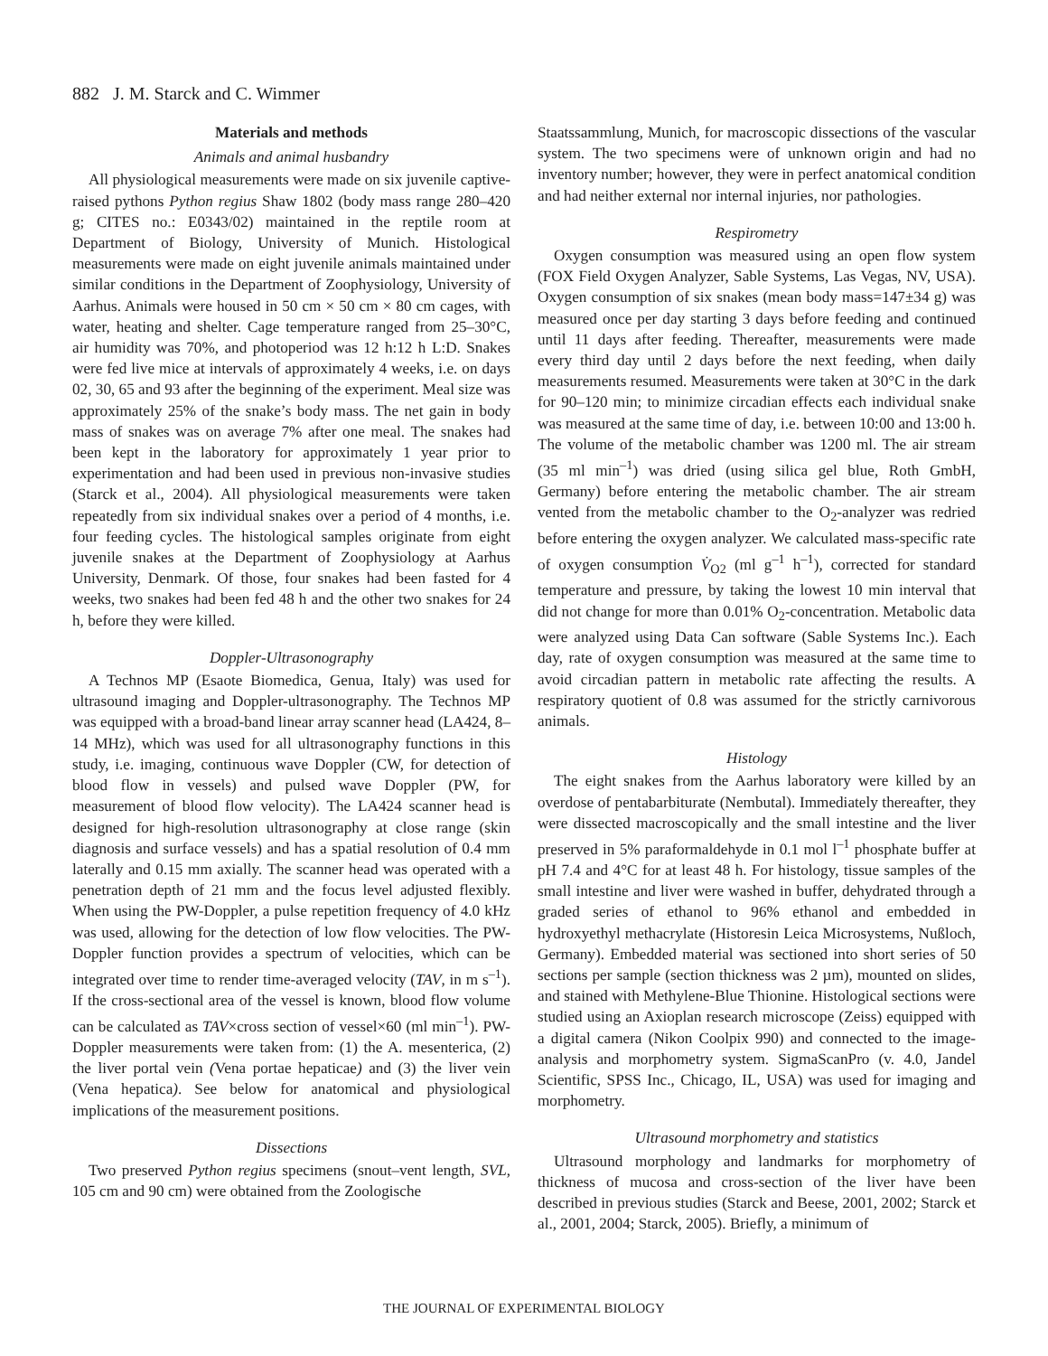882 J. M. Starck and C. Wimmer
Materials and methods
Animals and animal husbandry
All physiological measurements were made on six juvenile captive-raised pythons Python regius Shaw 1802 (body mass range 280–420 g; CITES no.: E0343/02) maintained in the reptile room at Department of Biology, University of Munich. Histological measurements were made on eight juvenile animals maintained under similar conditions in the Department of Zoophysiology, University of Aarhus. Animals were housed in 50 cm × 50 cm × 80 cm cages, with water, heating and shelter. Cage temperature ranged from 25–30°C, air humidity was 70%, and photoperiod was 12 h:12 h L:D. Snakes were fed live mice at intervals of approximately 4 weeks, i.e. on days 02, 30, 65 and 93 after the beginning of the experiment. Meal size was approximately 25% of the snake’s body mass. The net gain in body mass of snakes was on average 7% after one meal. The snakes had been kept in the laboratory for approximately 1 year prior to experimentation and had been used in previous non-invasive studies (Starck et al., 2004). All physiological measurements were taken repeatedly from six individual snakes over a period of 4 months, i.e. four feeding cycles. The histological samples originate from eight juvenile snakes at the Department of Zoophysiology at Aarhus University, Denmark. Of those, four snakes had been fasted for 4 weeks, two snakes had been fed 48 h and the other two snakes for 24 h, before they were killed.
Doppler-Ultrasonography
A Technos MP (Esaote Biomedica, Genua, Italy) was used for ultrasound imaging and Doppler-ultrasonography. The Technos MP was equipped with a broad-band linear array scanner head (LA424, 8–14 MHz), which was used for all ultrasonography functions in this study, i.e. imaging, continuous wave Doppler (CW, for detection of blood flow in vessels) and pulsed wave Doppler (PW, for measurement of blood flow velocity). The LA424 scanner head is designed for high-resolution ultrasonography at close range (skin diagnosis and surface vessels) and has a spatial resolution of 0.4 mm laterally and 0.15 mm axially. The scanner head was operated with a penetration depth of 21 mm and the focus level adjusted flexibly. When using the PW-Doppler, a pulse repetition frequency of 4.0 kHz was used, allowing for the detection of low flow velocities. The PW-Doppler function provides a spectrum of velocities, which can be integrated over time to render time-averaged velocity (TAV, in m s<sup>–1</sup>). If the cross-sectional area of the vessel is known, blood flow volume can be calculated as TAV×cross section of vessel×60 (ml min<sup>–1</sup>). PW-Doppler measurements were taken from: (1) the A. mesenterica, (2) the liver portal vein (Vena portae hepaticae) and (3) the liver vein (Vena hepatica). See below for anatomical and physiological implications of the measurement positions.
Dissections
Two preserved Python regius specimens (snout–vent length, SVL, 105 cm and 90 cm) were obtained from the Zoologische
Staatssammlung, Munich, for macroscopic dissections of the vascular system. The two specimens were of unknown origin and had no inventory number; however, they were in perfect anatomical condition and had neither external nor internal injuries, nor pathologies.
Respirometry
Oxygen consumption was measured using an open flow system (FOX Field Oxygen Analyzer, Sable Systems, Las Vegas, NV, USA). Oxygen consumption of six snakes (mean body mass=147±34 g) was measured once per day starting 3 days before feeding and continued until 11 days after feeding. Thereafter, measurements were made every third day until 2 days before the next feeding, when daily measurements resumed. Measurements were taken at 30°C in the dark for 90–120 min; to minimize circadian effects each individual snake was measured at the same time of day, i.e. between 10:00 and 13:00 h. The volume of the metabolic chamber was 1200 ml. The air stream (35 ml min<sup>–1</sup>) was dried (using silica gel blue, Roth GmbH, Germany) before entering the metabolic chamber. The air stream vented from the metabolic chamber to the O<sub>2</sub>-analyzer was redried before entering the oxygen analyzer. We calculated mass-specific rate of oxygen consumption V̇<sub>O2</sub> (ml g<sup>–1</sup> h<sup>–1</sup>), corrected for standard temperature and pressure, by taking the lowest 10 min interval that did not change for more than 0.01% O<sub>2</sub>-concentration. Metabolic data were analyzed using Data Can software (Sable Systems Inc.). Each day, rate of oxygen consumption was measured at the same time to avoid circadian pattern in metabolic rate affecting the results. A respiratory quotient of 0.8 was assumed for the strictly carnivorous animals.
Histology
The eight snakes from the Aarhus laboratory were killed by an overdose of pentabarbiturate (Nembutal). Immediately thereafter, they were dissected macroscopically and the small intestine and the liver preserved in 5% paraformaldehyde in 0.1 mol l<sup>–1</sup> phosphate buffer at pH 7.4 and 4°C for at least 48 h. For histology, tissue samples of the small intestine and liver were washed in buffer, dehydrated through a graded series of ethanol to 96% ethanol and embedded in hydroxyethyl methacrylate (Historesin Leica Microsystems, Nußloch, Germany). Embedded material was sectioned into short series of 50 sections per sample (section thickness was 2 µm), mounted on slides, and stained with Methylene-Blue Thionine. Histological sections were studied using an Axioplan research microscope (Zeiss) equipped with a digital camera (Nikon Coolpix 990) and connected to the image-analysis and morphometry system. SigmaScanPro (v. 4.0, Jandel Scientific, SPSS Inc., Chicago, IL, USA) was used for imaging and morphometry.
Ultrasound morphometry and statistics
Ultrasound morphology and landmarks for morphometry of thickness of mucosa and cross-section of the liver have been described in previous studies (Starck and Beese, 2001, 2002; Starck et al., 2001, 2004; Starck, 2005). Briefly, a minimum of
THE JOURNAL OF EXPERIMENTAL BIOLOGY